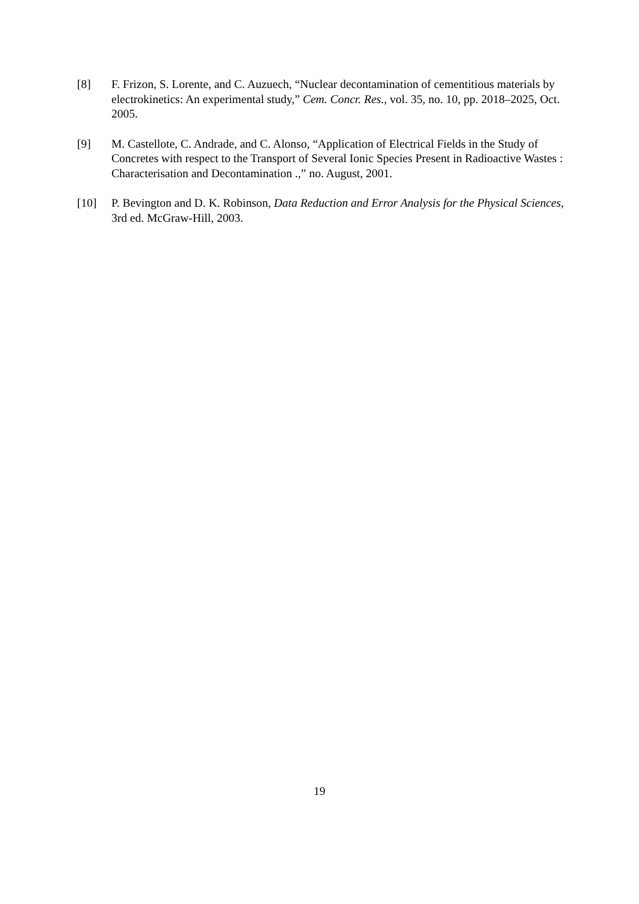[8] F. Frizon, S. Lorente, and C. Auzuech, “Nuclear decontamination of cementitious materials by electrokinetics: An experimental study,” Cem. Concr. Res., vol. 35, no. 10, pp. 2018–2025, Oct. 2005.
[9] M. Castellote, C. Andrade, and C. Alonso, “Application of Electrical Fields in the Study of Concretes with respect to the Transport of Several Ionic Species Present in Radioactive Wastes : Characterisation and Decontamination .,” no. August, 2001.
[10] P. Bevington and D. K. Robinson, Data Reduction and Error Analysis for the Physical Sciences, 3rd ed. McGraw-Hill, 2003.
19